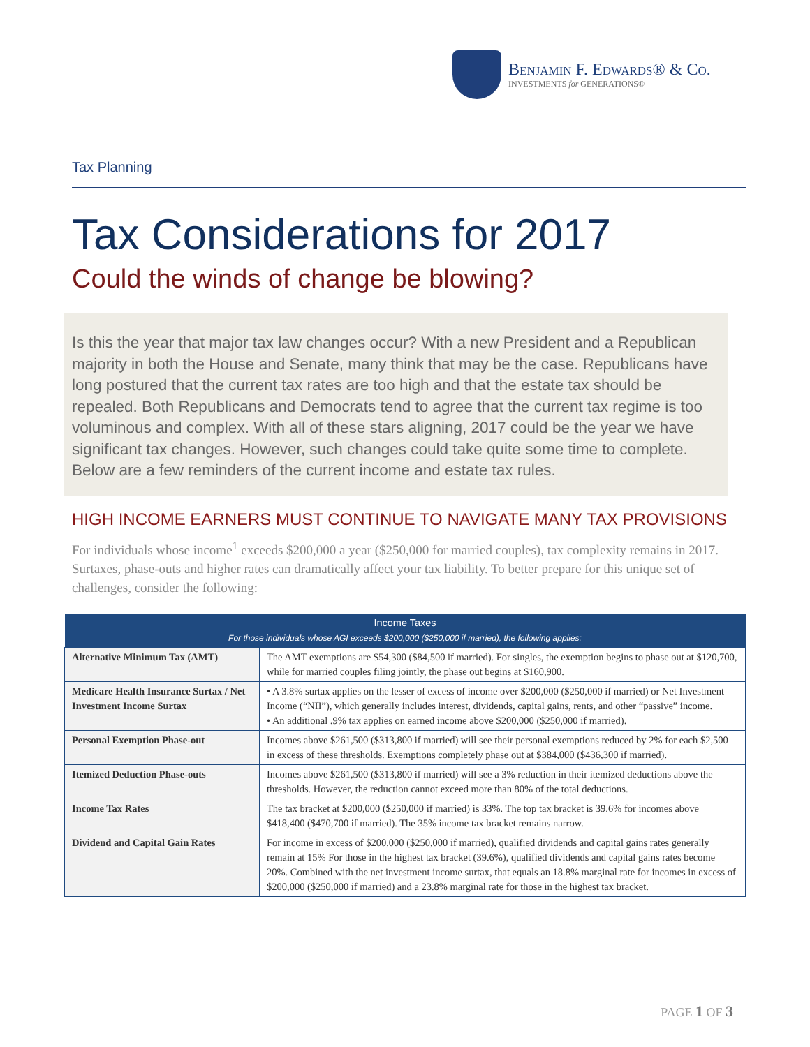Benjamin F. Edwards® & Co.
INVESTMENTS for GENERATIONS®
Tax Planning
Tax Considerations for 2017
Could the winds of change be blowing?
Is this the year that major tax law changes occur? With a new President and a Republican majority in both the House and Senate, many think that may be the case. Republicans have long postured that the current tax rates are too high and that the estate tax should be repealed. Both Republicans and Democrats tend to agree that the current tax regime is too voluminous and complex. With all of these stars aligning, 2017 could be the year we have significant tax changes. However, such changes could take quite some time to complete. Below are a few reminders of the current income and estate tax rules.
HIGH INCOME EARNERS MUST CONTINUE TO NAVIGATE MANY TAX PROVISIONS
For individuals whose income<sup>1</sup> exceeds $200,000 a year ($250,000 for married couples), tax complexity remains in 2017. Surtaxes, phase-outs and higher rates can dramatically affect your tax liability. To better prepare for this unique set of challenges, consider the following:
| Income Taxes For those individuals whose AGI exceeds $200,000 ($250,000 if married), the following applies: | |
| --- | --- |
| Alternative Minimum Tax (AMT) | The AMT exemptions are $54,300 ($84,500 if married). For singles, the exemption begins to phase out at $120,700, while for married couples filing jointly, the phase out begins at $160,900. |
| Medicare Health Insurance Surtax / Net Investment Income Surtax | • A 3.8% surtax applies on the lesser of excess of income over $200,000 ($250,000 if married) or Net Investment Income (“NII”), which generally includes interest, dividends, capital gains, rents, and other “passive” income. • An additional .9% tax applies on earned income above $200,000 ($250,000 if married). |
| Personal Exemption Phase-out | Incomes above $261,500 ($313,800 if married) will see their personal exemptions reduced by 2% for each $2,500 in excess of these thresholds. Exemptions completely phase out at $384,000 ($436,300 if married). |
| Itemized Deduction Phase-outs | Incomes above $261,500 ($313,800 if married) will see a 3% reduction in their itemized deductions above the thresholds. However, the reduction cannot exceed more than 80% of the total deductions. |
| Income Tax Rates | The tax bracket at $200,000 ($250,000 if married) is 33%. The top tax bracket is 39.6% for incomes above $418,400 ($470,700 if married). The 35% income tax bracket remains narrow. |
| Dividend and Capital Gain Rates | For income in excess of $200,000 ($250,000 if married), qualified dividends and capital gains rates generally remain at 15% For those in the highest tax bracket (39.6%), qualified dividends and capital gains rates become 20%. Combined with the net investment income surtax, that equals an 18.8% marginal rate for incomes in excess of $200,000 ($250,000 if married) and a 23.8% marginal rate for those in the highest tax bracket. |
PAGE 1 OF 3